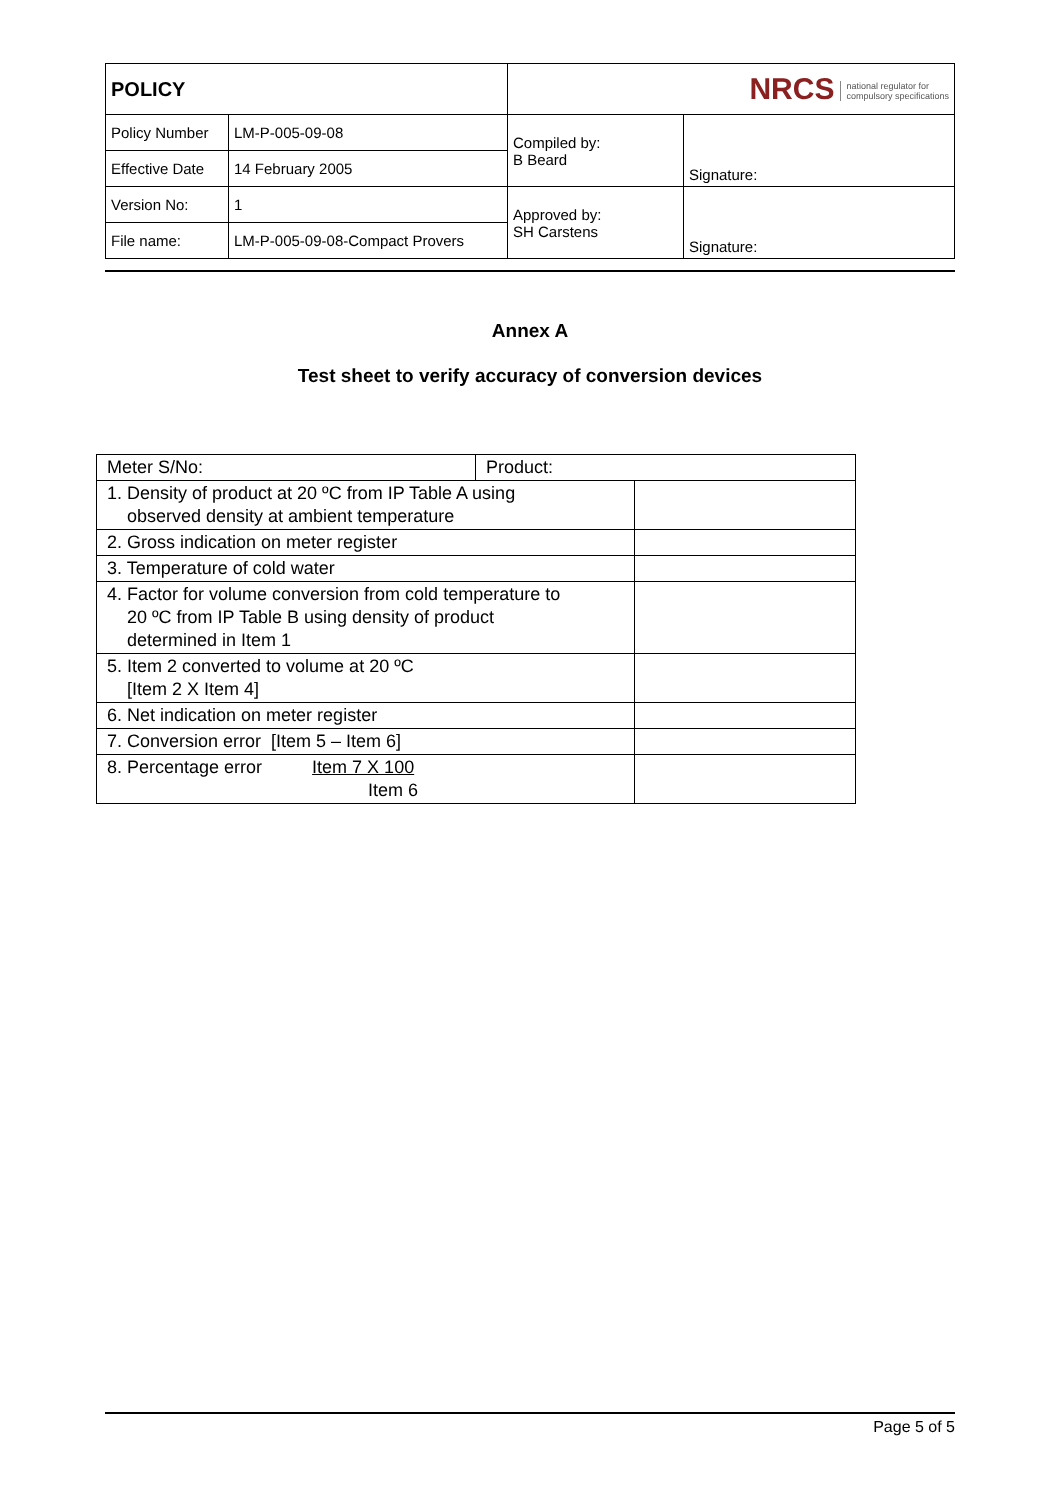| POLICY | | NRCS national regulator for compulsory specifications | |
| Policy Number | LM-P-005-09-08 | Compiled by: B Beard | Signature: |
| Effective Date | 14 February 2005 | | |
| Version No: | 1 | Approved by: SH Carstens | Signature: |
| File name: | LM-P-005-09-08-Compact Provers | | |
Annex A
Test sheet to verify accuracy of conversion devices
| Meter S/No: | Product: | |
| 1. Density of product at 20 ºC from IP Table A using observed density at ambient temperature | | |
| 2. Gross indication on meter register | | |
| 3. Temperature of cold water | | |
| 4. Factor for volume conversion from cold temperature to 20 ºC from IP Table B using density of product determined in Item 1 | | |
| 5. Item 2 converted to volume at 20 ºC [Item 2 X Item 4] | | |
| 6. Net indication on meter register | | |
| 7. Conversion error [Item 5 – Item 6] | | |
| 8. Percentage error Item 7 X 100 Item 6 | | |
Page 5 of 5